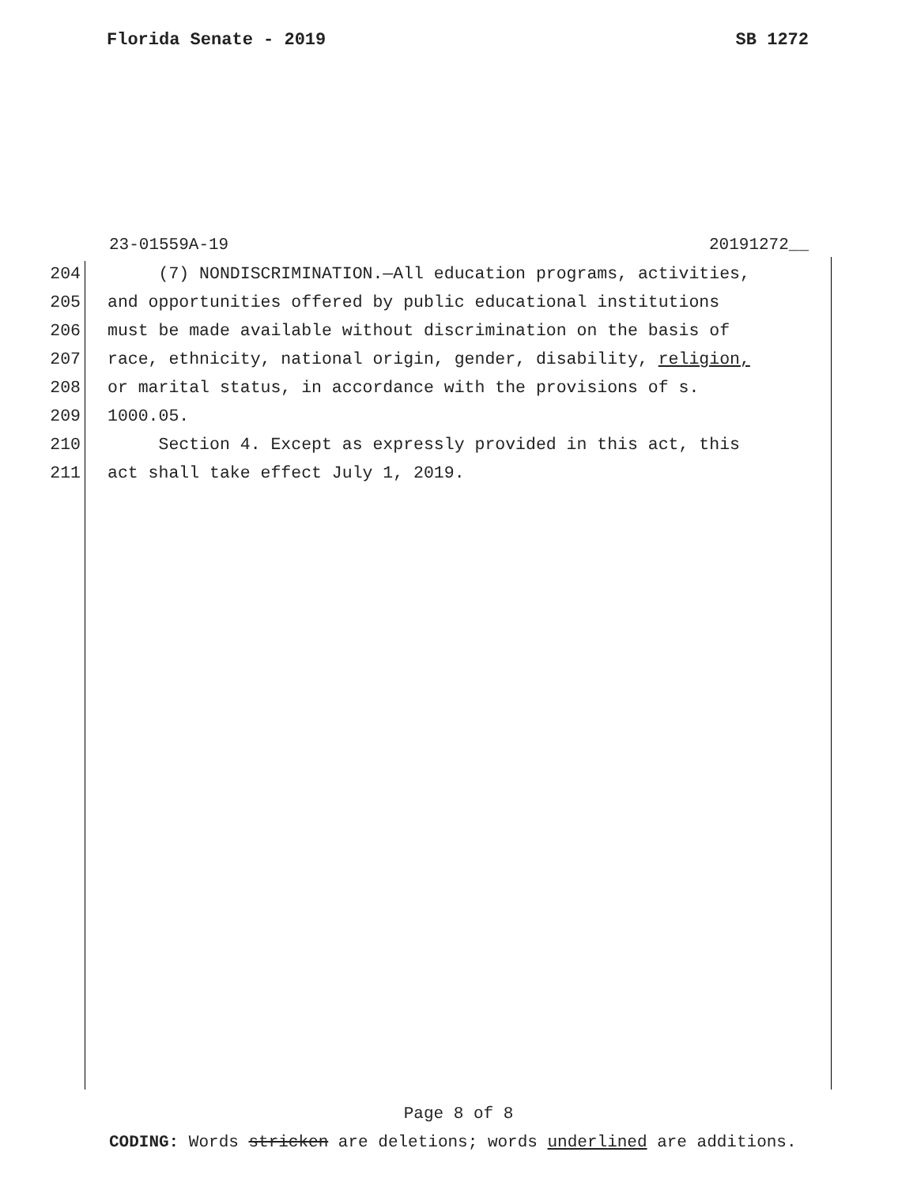Florida Senate - 2019 SB 1272
23-01559A-19 20191272__
204 (7) NONDISCRIMINATION.—All education programs, activities,
205 and opportunities offered by public educational institutions
206 must be made available without discrimination on the basis of
207 race, ethnicity, national origin, gender, disability, religion,
208 or marital status, in accordance with the provisions of s.
209 1000.05.
210 Section 4. Except as expressly provided in this act, this
211 act shall take effect July 1, 2019.
Page 8 of 8
CODING: Words stricken are deletions; words underlined are additions.